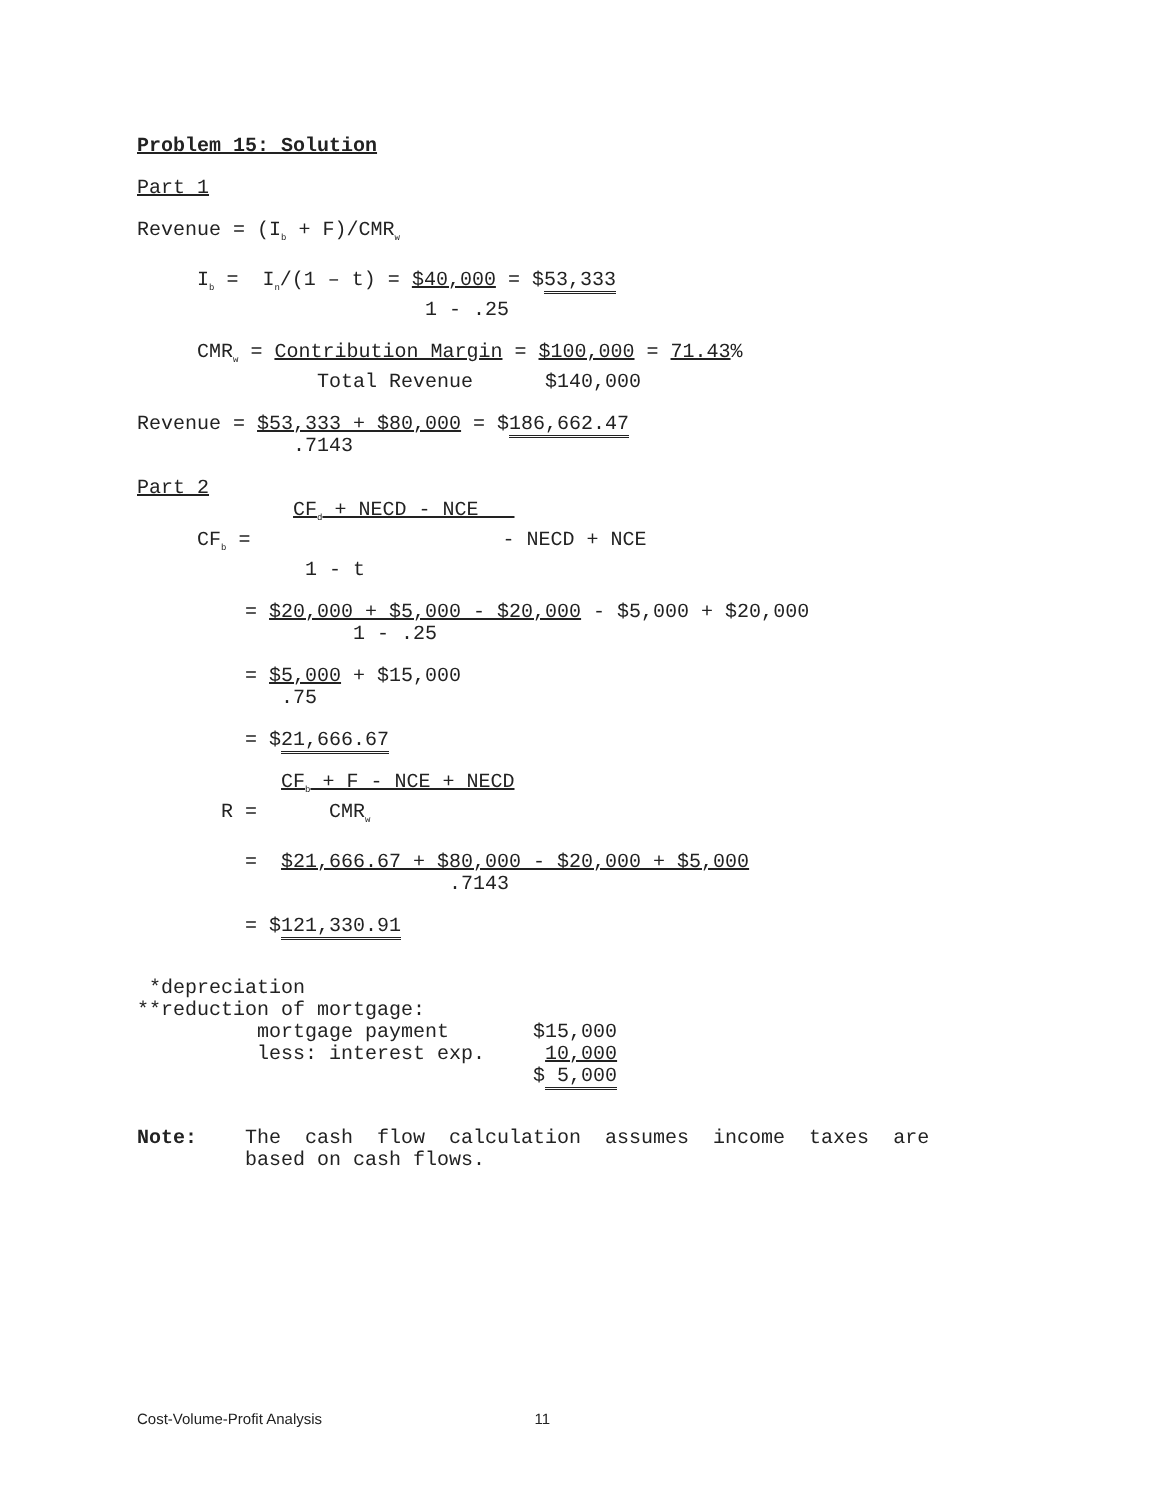Problem 15: Solution
Part 1
Revenue = (I<sub>b</sub> + F)/CMR<sub>w</sub>
I<sub>b</sub> = I<sub>n</sub>/(1 – t) = $40,000 = $53,333
1 - .25
CMR<sub>w</sub> = Contribution Margin = $100,000 = 71.43%
Total Revenue $140,000
Revenue = $53,333 + $80,000 = $186,662.47
.7143
Part 2
CF<sub>d</sub> + NECD - NCE
CF<sub>b</sub> = - NECD + NCE
1 - t
= $20,000 + $5,000 - $20,000 - $5,000 + $20,000
1 - .25
= $5,000 + $15,000
.75
= $21,666.67
CF<sub>b</sub> + F - NCE + NECD
R = CMR<sub>w</sub>
= $21,666.67 + $80,000 - $20,000 + $5,000
.7143
= $121,330.91
*depreciation
**reduction of mortgage:
mortgage payment $15,000
less: interest exp. 10,000
$ 5,000
Note: The cash flow calculation assumes income taxes are
based on cash flows.
Cost-Volume-Profit Analysis 11